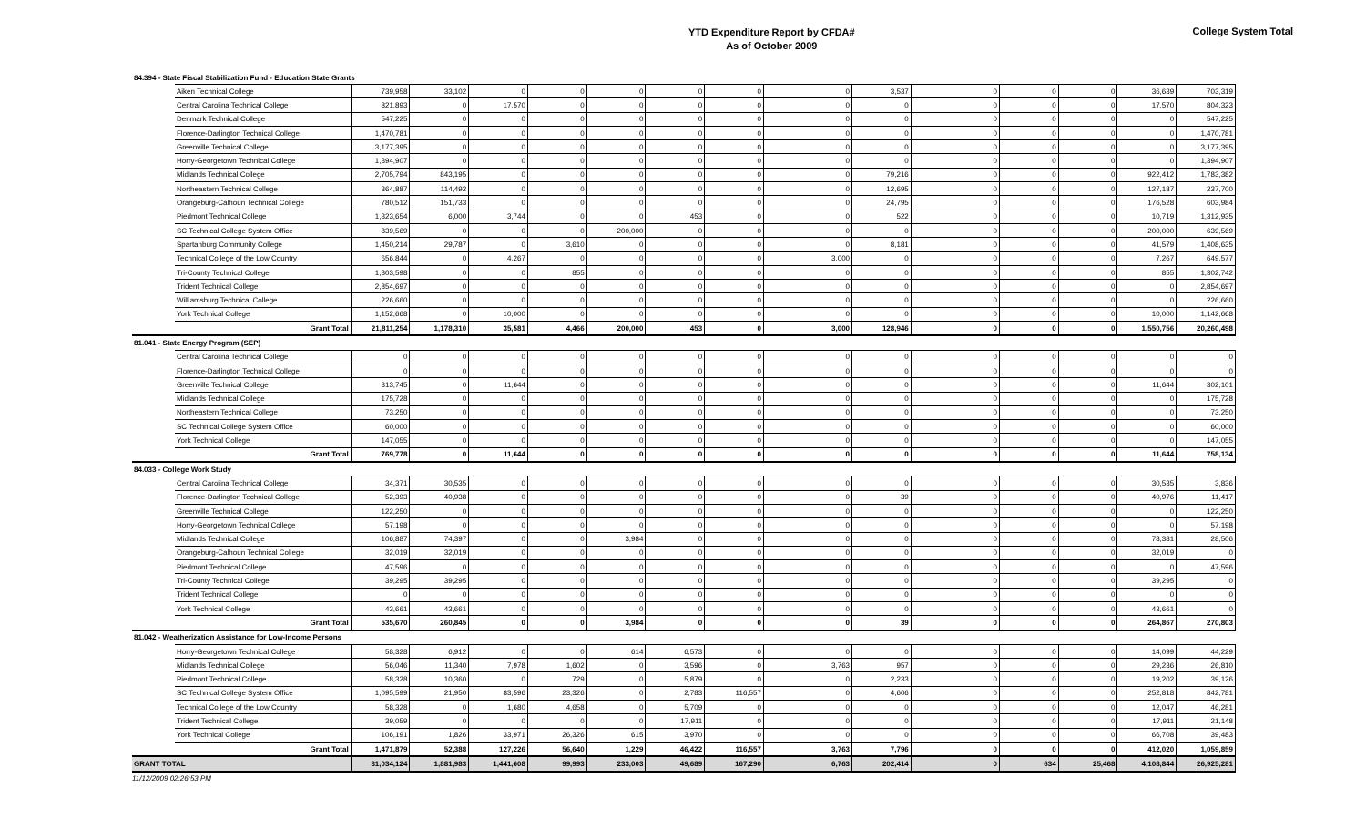YTD Expenditure Report by CFDA#
As of October 2009
College System Total
84.394 - State Fiscal Stabilization Fund - Education State Grants
| | Aiken Technical College | 739,958 | 33,102 | 0 | 0 | 0 | 0 | 0 | 0 | 3,537 | 0 | 0 | 0 | 36,639 | 703,319 |
| | Central Carolina Technical College | 821,893 | 0 | 17,570 | 0 | 0 | 0 | 0 | 0 | 0 | 0 | 0 | 0 | 17,570 | 804,323 |
| | Denmark Technical College | 547,225 | 0 | 0 | 0 | 0 | 0 | 0 | 0 | 0 | 0 | 0 | 0 | 0 | 547,225 |
| | Florence-Darlington Technical College | 1,470,781 | 0 | 0 | 0 | 0 | 0 | 0 | 0 | 0 | 0 | 0 | 0 | 0 | 1,470,781 |
| | Greenville Technical College | 3,177,395 | 0 | 0 | 0 | 0 | 0 | 0 | 0 | 0 | 0 | 0 | 0 | 0 | 3,177,395 |
| | Horry-Georgetown Technical College | 1,394,907 | 0 | 0 | 0 | 0 | 0 | 0 | 0 | 0 | 0 | 0 | 0 | 0 | 1,394,907 |
| | Midlands Technical College | 2,705,794 | 843,195 | 0 | 0 | 0 | 0 | 0 | 0 | 79,216 | 0 | 0 | 0 | 922,412 | 1,783,382 |
| | Northeastern Technical College | 364,887 | 114,492 | 0 | 0 | 0 | 0 | 0 | 0 | 12,695 | 0 | 0 | 0 | 127,187 | 237,700 |
| | Orangeburg-Calhoun Technical College | 780,512 | 151,733 | 0 | 0 | 0 | 0 | 0 | 0 | 24,795 | 0 | 0 | 0 | 176,528 | 603,984 |
| | Piedmont Technical College | 1,323,654 | 6,000 | 3,744 | 0 | 0 | 453 | 0 | 0 | 522 | 0 | 0 | 0 | 10,719 | 1,312,935 |
| | SC Technical College System Office | 839,569 | 0 | 0 | 0 | 200,000 | 0 | 0 | 0 | 0 | 0 | 0 | 0 | 200,000 | 639,569 |
| | Spartanburg Community College | 1,450,214 | 29,787 | 0 | 3,610 | 0 | 0 | 0 | 0 | 8,181 | 0 | 0 | 0 | 41,579 | 1,408,635 |
| | Technical College of the Low Country | 656,844 | 0 | 4,267 | 0 | 0 | 0 | 0 | 3,000 | 0 | 0 | 0 | 0 | 7,267 | 649,577 |
| | Tri-County Technical College | 1,303,598 | 0 | 0 | 855 | 0 | 0 | 0 | 0 | 0 | 0 | 0 | 0 | 855 | 1,302,742 |
| | Trident Technical College | 2,854,697 | 0 | 0 | 0 | 0 | 0 | 0 | 0 | 0 | 0 | 0 | 0 | 0 | 2,854,697 |
| | Williamsburg Technical College | 226,660 | 0 | 0 | 0 | 0 | 0 | 0 | 0 | 0 | 0 | 0 | 0 | 0 | 226,660 |
| | York Technical College | 1,152,668 | 0 | 10,000 | 0 | 0 | 0 | 0 | 0 | 0 | 0 | 0 | 0 | 10,000 | 1,142,668 |
| | Grant Total | 21,811,254 | 1,178,310 | 35,581 | 4,466 | 200,000 | 453 | 0 | 3,000 | 128,946 | 0 | 0 | 0 | 1,550,756 | 20,260,498 |
| 81.041 - State Energy Program (SEP) | | | | | | | | | | | | | | | |
| | Central Carolina Technical College | 0 | 0 | 0 | 0 | 0 | 0 | 0 | 0 | 0 | 0 | 0 | 0 | 0 | 0 |
| | Florence-Darlington Technical College | 0 | 0 | 0 | 0 | 0 | 0 | 0 | 0 | 0 | 0 | 0 | 0 | 0 | 0 |
| | Greenville Technical College | 313,745 | 0 | 11,644 | 0 | 0 | 0 | 0 | 0 | 0 | 0 | 0 | 0 | 11,644 | 302,101 |
| | Midlands Technical College | 175,728 | 0 | 0 | 0 | 0 | 0 | 0 | 0 | 0 | 0 | 0 | 0 | 0 | 175,728 |
| | Northeastern Technical College | 73,250 | 0 | 0 | 0 | 0 | 0 | 0 | 0 | 0 | 0 | 0 | 0 | 0 | 73,250 |
| | SC Technical College System Office | 60,000 | 0 | 0 | 0 | 0 | 0 | 0 | 0 | 0 | 0 | 0 | 0 | 0 | 60,000 |
| | York Technical College | 147,055 | 0 | 0 | 0 | 0 | 0 | 0 | 0 | 0 | 0 | 0 | 0 | 0 | 147,055 |
| | Grant Total | 769,778 | 0 | 11,644 | 0 | 0 | 0 | 0 | 0 | 0 | 0 | 0 | 0 | 11,644 | 758,134 |
| 84.033 - College Work Study | | | | | | | | | | | | | | | |
| | Central Carolina Technical College | 34,371 | 30,535 | 0 | 0 | 0 | 0 | 0 | 0 | 0 | 0 | 0 | 0 | 30,535 | 3,836 |
| | Florence-Darlington Technical College | 52,393 | 40,938 | 0 | 0 | 0 | 0 | 0 | 0 | 39 | 0 | 0 | 0 | 40,976 | 11,417 |
| | Greenville Technical College | 122,250 | 0 | 0 | 0 | 0 | 0 | 0 | 0 | 0 | 0 | 0 | 0 | 0 | 122,250 |
| | Horry-Georgetown Technical College | 57,198 | 0 | 0 | 0 | 0 | 0 | 0 | 0 | 0 | 0 | 0 | 0 | 0 | 57,198 |
| | Midlands Technical College | 106,887 | 74,397 | 0 | 0 | 3,984 | 0 | 0 | 0 | 0 | 0 | 0 | 0 | 78,381 | 28,506 |
| | Orangeburg-Calhoun Technical College | 32,019 | 32,019 | 0 | 0 | 0 | 0 | 0 | 0 | 0 | 0 | 0 | 0 | 32,019 | 0 |
| | Piedmont Technical College | 47,596 | 0 | 0 | 0 | 0 | 0 | 0 | 0 | 0 | 0 | 0 | 0 | 0 | 47,596 |
| | Tri-County Technical College | 39,295 | 39,295 | 0 | 0 | 0 | 0 | 0 | 0 | 0 | 0 | 0 | 0 | 39,295 | 0 |
| | Trident Technical College | 0 | 0 | 0 | 0 | 0 | 0 | 0 | 0 | 0 | 0 | 0 | 0 | 0 | 0 |
| | York Technical College | 43,661 | 43,661 | 0 | 0 | 0 | 0 | 0 | 0 | 0 | 0 | 0 | 0 | 43,661 | 0 |
| | Grant Total | 535,670 | 260,845 | 0 | 0 | 3,984 | 0 | 0 | 0 | 39 | 0 | 0 | 0 | 264,867 | 270,803 |
| 81.042 - Weatherization Assistance for Low-Income Persons | | | | | | | | | | | | | | | |
| | Horry-Georgetown Technical College | 58,328 | 6,912 | 0 | 0 | 614 | 6,573 | 0 | 0 | 0 | 0 | 0 | 0 | 14,099 | 44,229 |
| | Midlands Technical College | 56,046 | 11,340 | 7,978 | 1,602 | 0 | 3,596 | 0 | 3,763 | 957 | 0 | 0 | 0 | 29,236 | 26,810 |
| | Piedmont Technical College | 58,328 | 10,360 | 0 | 729 | 0 | 5,879 | 0 | 0 | 2,233 | 0 | 0 | 0 | 19,202 | 39,126 |
| | SC Technical College System Office | 1,095,599 | 21,950 | 83,596 | 23,326 | 0 | 2,783 | 116,557 | 0 | 4,606 | 0 | 0 | 0 | 252,818 | 842,781 |
| | Technical College of the Low Country | 58,328 | 0 | 1,680 | 4,658 | 0 | 5,709 | 0 | 0 | 0 | 0 | 0 | 0 | 12,047 | 46,281 |
| | Trident Technical College | 39,059 | 0 | 0 | 0 | 0 | 17,911 | 0 | 0 | 0 | 0 | 0 | 0 | 17,911 | 21,148 |
| | York Technical College | 106,191 | 1,826 | 33,971 | 26,326 | 615 | 3,970 | 0 | 0 | 0 | 0 | 0 | 0 | 66,708 | 39,483 |
| | Grant Total | 1,471,879 | 52,388 | 127,226 | 56,640 | 1,229 | 46,422 | 116,557 | 3,763 | 7,796 | 0 | 0 | 0 | 412,020 | 1,059,859 |
| GRANT TOTAL | | 31,034,124 | 1,881,983 | 1,441,608 | 99,993 | 233,003 | 49,689 | 167,290 | 6,763 | 202,414 | 0 | 634 | 25,468 | 4,108,844 | 26,925,281 |
11/12/2009 02:26:53 PM